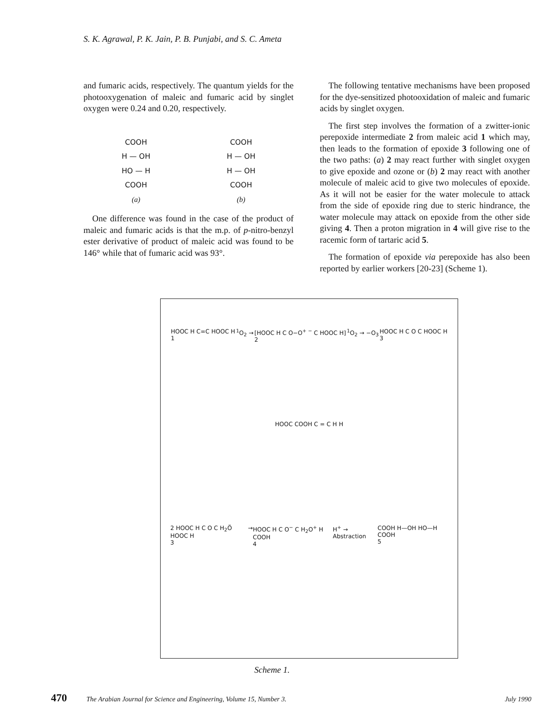S. K. Agrawal, P. K. Jain, P. B. Punjabi, and S. C. Ameta
and fumaric acids, respectively. The quantum yields for the photooxygenation of maleic and fumaric acid by singlet oxygen were 0.24 and 0.20, respectively.
COOH
H — OH
HO — H
COOH
(a)
COOH
H — OH
H — OH
COOH
(b)
One difference was found in the case of the product of maleic and fumaric acids is that the m.p. of p-nitro-benzyl ester derivative of product of maleic acid was found to be 146° while that of fumaric acid was 93°.
The following tentative mechanisms have been proposed for the dye-sensitized photooxidation of maleic and fumaric acids by singlet oxygen.
The first step involves the formation of a zwitter-ionic perepoxide intermediate 2 from maleic acid 1 which may, then leads to the formation of epoxide 3 following one of the two paths: (a) 2 may react further with singlet oxygen to give epoxide and ozone or (b) 2 may react with another molecule of maleic acid to give two molecules of epoxide. As it will not be easier for the water molecule to attack from the side of epoxide ring due to steric hindrance, the water molecule may attack on epoxide from the other side giving 4. Then a proton migration in 4 will give rise to the racemic form of tartaric acid 5.
The formation of epoxide via perepoxide has also been reported by earlier workers [20-23] (Scheme 1).
HOOC H C=C HOOC H
1<sup>1</sup>O<sub>2</sub> → [HOOC H C O−O<sup>+ −</sup> C HOOC H]
2<sup>1</sup>O<sub>2</sub> → −O<sub>3</sub> HOOC H C O C HOOC H
3
HOOC COOH C = C H H
2 HOOC H C O C H<sub>2</sub>Ö HOOC H
3 → HOOC H C O<sup>−</sup> C H<sub>2</sub>O<sup>+</sup> H COOH
4 H<sup>+</sup> → Abstraction COOH H—OH HO—H COOH
5
Scheme 1.
470 The Arabian Journal for Science and Engineering, Volume 15, Number 3. July 1990